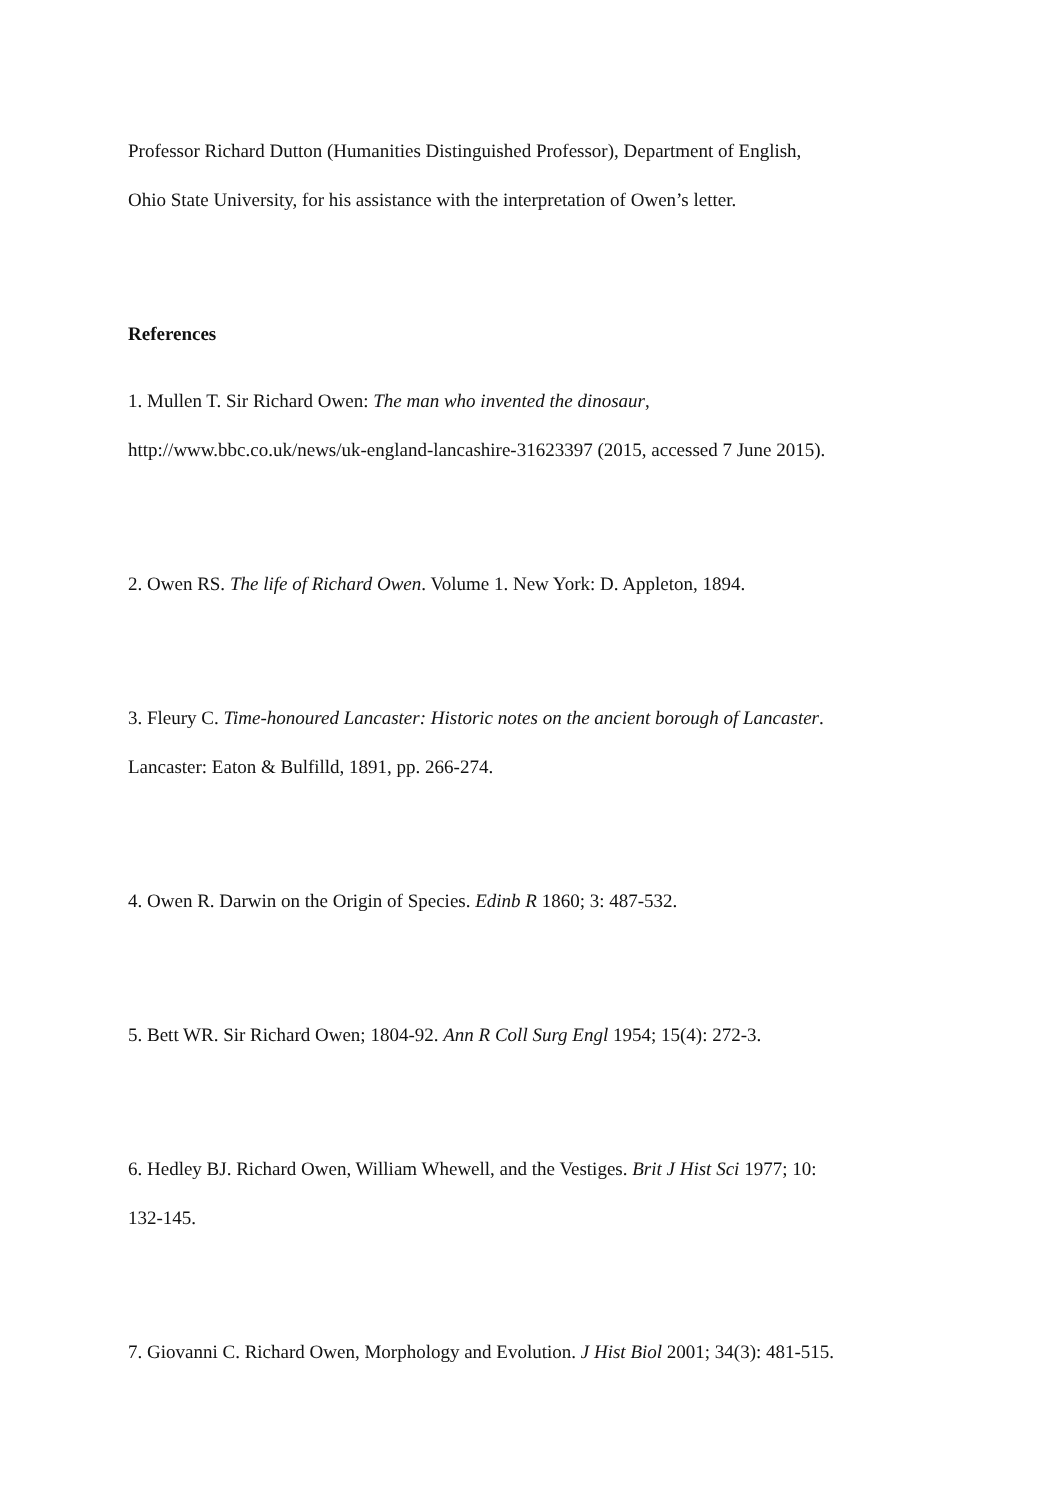Professor Richard Dutton (Humanities Distinguished Professor), Department of English,
Ohio State University, for his assistance with the interpretation of Owen’s letter.
References
1. Mullen T. Sir Richard Owen: The man who invented the dinosaur,
http://www.bbc.co.uk/news/uk-england-lancashire-31623397 (2015, accessed 7 June 2015).
2. Owen RS. The life of Richard Owen. Volume 1. New York: D. Appleton, 1894.
3. Fleury C. Time-honoured Lancaster: Historic notes on the ancient borough of Lancaster.
Lancaster: Eaton & Bulfilld, 1891, pp. 266-274.
4. Owen R. Darwin on the Origin of Species. Edinb R 1860; 3: 487-532.
5. Bett WR. Sir Richard Owen; 1804-92. Ann R Coll Surg Engl 1954; 15(4): 272-3.
6. Hedley BJ. Richard Owen, William Whewell, and the Vestiges. Brit J Hist Sci 1977; 10:
132-145.
7. Giovanni C. Richard Owen, Morphology and Evolution. J Hist Biol 2001; 34(3): 481-515.